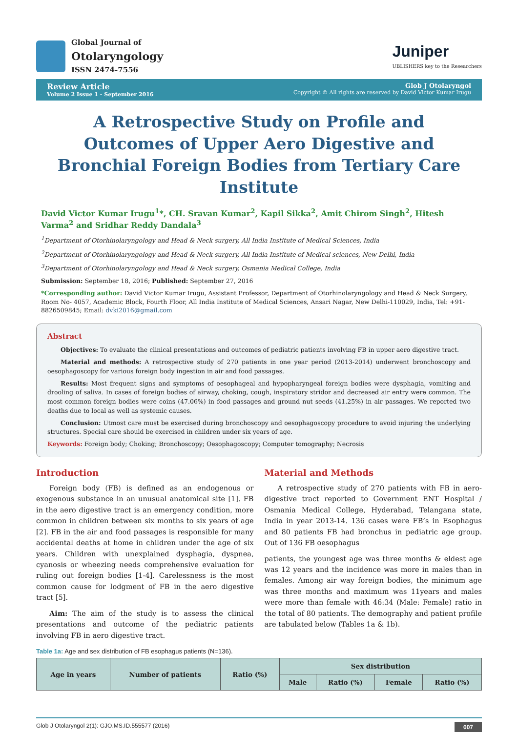Global Journal of
Otolaryngology
ISSN 2474-7556
Juniper
UBLISHERS key to the Researchers
Review Article
Volume 2 Issue 1 - September 2016
Glob J Otolaryngol
Copyright © All rights are reserved by David Victor Kumar Irugu
A Retrospective Study on Profile and Outcomes of Upper Aero Digestive and Bronchial Foreign Bodies from Tertiary Care Institute
David Victor Kumar Irugu<sup>1</sup>*, CH. Sravan Kumar<sup>2</sup>, Kapil Sikka<sup>2</sup>, Amit Chirom Singh<sup>2</sup>, Hitesh Varma<sup>2</sup> and Sridhar Reddy Dandala<sup>3</sup>
<sup>1</sup> Department of Otorhinolaryngology and Head & Neck surgery, All India Institute of Medical Sciences, India
<sup>2</sup> Department of Otorhinolaryngology and Head & Neck surgery, All India Institute of Medical sciences, New Delhi, India
<sup>3</sup> Department of Otorhinolaryngology and Head & Neck surgery, Osmania Medical College, India
Submission: September 18, 2016; Published: September 27, 2016
*Corresponding author: David Victor Kumar Irugu, Assistant Professor, Department of Otorhinolaryngology and Head & Neck Surgery, Room No- 4057, Academic Block, Fourth Floor, All India Institute of Medical Sciences, Ansari Nagar, New Delhi-110029, India, Tel: +91- 8826509845; Email: dvki2016@gmail.com
Abstract
Objectives: To evaluate the clinical presentations and outcomes of pediatric patients involving FB in upper aero digestive tract.
Material and methods: A retrospective study of 270 patients in one year period (2013-2014) underwent bronchoscopy and oesophagoscopy for various foreign body ingestion in air and food passages.
Results: Most frequent signs and symptoms of oesophageal and hypopharyngeal foreign bodies were dysphagia, vomiting and drooling of saliva. In cases of foreign bodies of airway, choking, cough, inspiratory stridor and decreased air entry were common. The most common foreign bodies were coins (47.06%) in food passages and ground nut seeds (41.25%) in air passages. We reported two deaths due to local as well as systemic causes.
Conclusion: Utmost care must be exercised during bronchoscopy and oesophagoscopy procedure to avoid injuring the underlying structures. Special care should be exercised in children under six years of age.
Keywords: Foreign body; Choking; Bronchoscopy; Oesophagoscopy; Computer tomography; Necrosis
Introduction
Foreign body (FB) is defined as an endogenous or exogenous substance in an unusual anatomical site [1]. FB in the aero digestive tract is an emergency condition, more common in children between six months to six years of age [2]. FB in the air and food passages is responsible for many accidental deaths at home in children under the age of six years. Children with unexplained dysphagia, dyspnea, cyanosis or wheezing needs comprehensive evaluation for ruling out foreign bodies [1-4]. Carelessness is the most common cause for lodgment of FB in the aero digestive tract [5].
Aim: The aim of the study is to assess the clinical presentations and outcome of the pediatric patients involving FB in aero digestive tract.
Material and Methods
A retrospective study of 270 patients with FB in aero-digestive tract reported to Government ENT Hospital / Osmania Medical College, Hyderabad, Telangana state, India in year 2013-14. 136 cases were FB’s in Esophagus and 80 patients FB had bronchus in pediatric age group. Out of 136 FB oesophagus
patients, the youngest age was three months & eldest age was 12 years and the incidence was more in males than in females. Among air way foreign bodies, the minimum age was three months and maximum was 11years and males were more than female with 46:34 (Male: Female) ratio in the total of 80 patients. The demography and patient profile are tabulated below (Tables 1a & 1b).
Table 1a: Age and sex distribution of FB esophagus patients (N=136).
| Age in years | Number of patients | Ratio (%) | Sex distribution | | | |
| --- | --- | --- | --- | --- | --- | --- |
| | | | Male | Ratio (%) | Female | Ratio (%) |
Glob J Otolaryngol 2(1): GJO.MS.ID.555577 (2016) 007